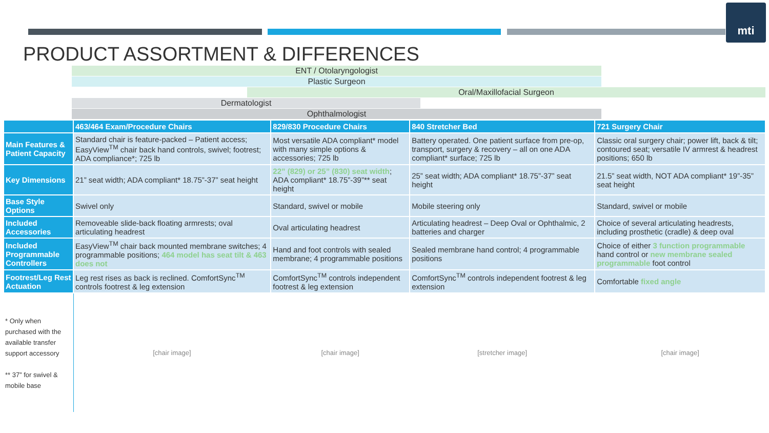mti
PRODUCT ASSORTMENT & DIFFERENCES
ENT / Otolaryngologist
Plastic Surgeon
Oral/Maxillofacial Surgeon
Dermatologist
Ophthalmologist
| | 463/464 Exam/Procedure Chairs | 829/830 Procedure Chairs | 840 Stretcher Bed | 721 Surgery Chair |
| --- | --- | --- | --- | --- |
| Main Features & Patient Capacity | Standard chair is feature-packed – Patient access; EasyView<sup>TM</sup> chair back hand controls, swivel; footrest; ADA compliance*; 725 lb | Most versatile ADA compliant* model with many simple options & accessories; 725 lb | Battery operated. One patient surface from pre-op, transport, surgery & recovery – all on one ADA compliant* surface; 725 lb | Classic oral surgery chair; power lift, back & tilt; contoured seat; versatile IV armrest & headrest positions; 650 lb |
| Key Dimensions | 21” seat width; ADA compliant* 18.75”-37” seat height | 22” (829) or 25” (830) seat width ; ADA compliant* 18.75”-39”** seat height | 25” seat width; ADA compliant* 18.75”-37” seat height | 21.5” seat width, NOT ADA compliant* 19”-35” seat height |
| Base Style Options | Swivel only | Standard, swivel or mobile | Mobile steering only | Standard, swivel or mobile |
| Included Accessories | Removeable slide-back floating armrests; oval articulating headrest | Oval articulating headrest | Articulating headrest – Deep Oval or Ophthalmic, 2 batteries and charger | Choice of several articulating headrests, including prosthetic (cradle) & deep oval |
| Included Programmable Controllers | EasyView<sup>TM</sup> chair back mounted membrane switches; 4 programmable positions; 464 model has seat tilt & 463 does not | Hand and foot controls with sealed membrane; 4 programmable positions | Sealed membrane hand control; 4 programmable positions | Choice of either 3 function programmable hand control or new membrane sealed programmable foot control |
| Footrest/Leg Rest Actuation | Leg rest rises as back is reclined. ComfortSync<sup>TM</sup> controls footrest & leg extension | ComfortSync<sup>TM</sup> controls independent footrest & leg extension | ComfortSync<sup>TM</sup> controls independent footrest & leg extension | Comfortable fixed angle |
| * Only when purchased with the available transfer support accessory ** 37” for swivel & mobile base | [chair image] | [chair image] | [stretcher image] | [chair image] |